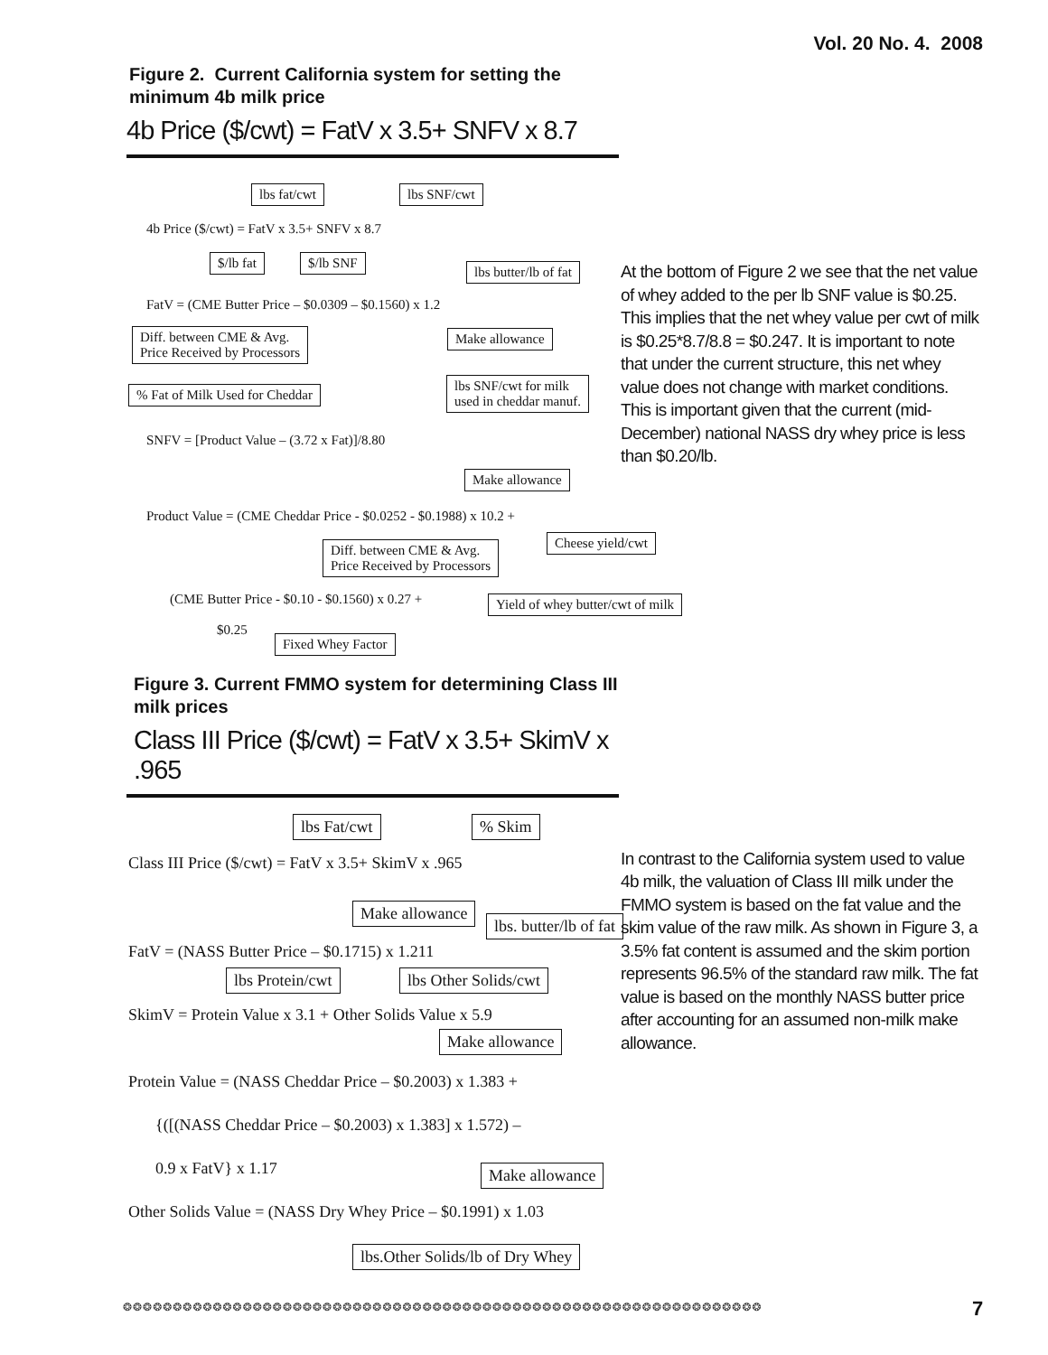Vol. 20 No. 4. 2008
Figure 2. Current California system for setting the minimum 4b milk price
4b Price ($/cwt) = FatV x 3.5+ SNFV x 8.7
lbs fat/cwt lbs SNF/cwt
4b Price ($/cwt) = FatV x 3.5+ SNFV x 8.7
$/lb fat $/lb SNF
lbs butter/lb of fat
FatV = (CME Butter Price – $0.0309 – $0.1560) x 1.2
Diff. between CME & Avg.
Price Received by Processors
Make allowance
lbs SNF/cwt for milk
used in cheddar manuf.
% Fat of Milk Used for Cheddar
SNFV = [Product Value – (3.72 x Fat)]/8.80
Make allowance
Product Value = (CME Cheddar Price - $0.0252 - $0.1988) x 10.2 +
Cheese yield/cwt
Diff. between CME & Avg.
Price Received by Processors
(CME Butter Price - $0.10 - $0.1560) x 0.27 + Yield of whey butter/cwt of milk
$0.25
Fixed Whey Factor
Figure 3. Current FMMO system for determining Class III milk prices
Class III Price ($/cwt) = FatV x 3.5+ SkimV x .965
lbs Fat/cwt % Skim
Class III Price ($/cwt) = FatV x 3.5+ SkimV x .965
Make allowance
lbs. butter/lb of fat
FatV = (NASS Butter Price – $0.1715) x 1.211
lbs Protein/cwt lbs Other Solids/cwt
SkimV = Protein Value x 3.1 + Other Solids Value x 5.9
Make allowance
Protein Value = (NASS Cheddar Price – $0.2003) x 1.383 +
{([(NASS Cheddar Price – $0.2003) x 1.383] x 1.572) –
0.9 x FatV} x 1.17 Make allowance
Other Solids Value = (NASS Dry Whey Price – $0.1991) x 1.03
lbs.Other Solids/lb of Dry Whey
At the bottom of Figure 2 we see that the net value of whey added to the per lb SNF value is $0.25. This implies that the net whey value per cwt of milk is $0.25*8.7/8.8 = $0.247. It is important to note that under the current structure, this net whey value does not change with market conditions. This is important given that the current (mid-December) national NASS dry whey price is less than $0.20/lb.
In contrast to the California system used to value 4b milk, the valuation of Class III milk under the FMMO system is based on the fat value and the skim value of the raw milk. As shown in Figure 3, a 3.5% fat content is assumed and the skim portion represents 96.5% of the standard raw milk. The fat value is based on the monthly NASS butter price after accounting for an assumed non-milk make allowance.
❂❂❂❂❂❂❂❂❂❂❂❂❂❂❂❂❂❂❂❂❂❂❂❂❂❂❂❂❂❂❂❂❂❂❂❂❂❂❂❂❂❂❂❂❂❂❂❂❂❂❂❂❂❂❂❂❂❂❂❂❂❂❂❂ 7